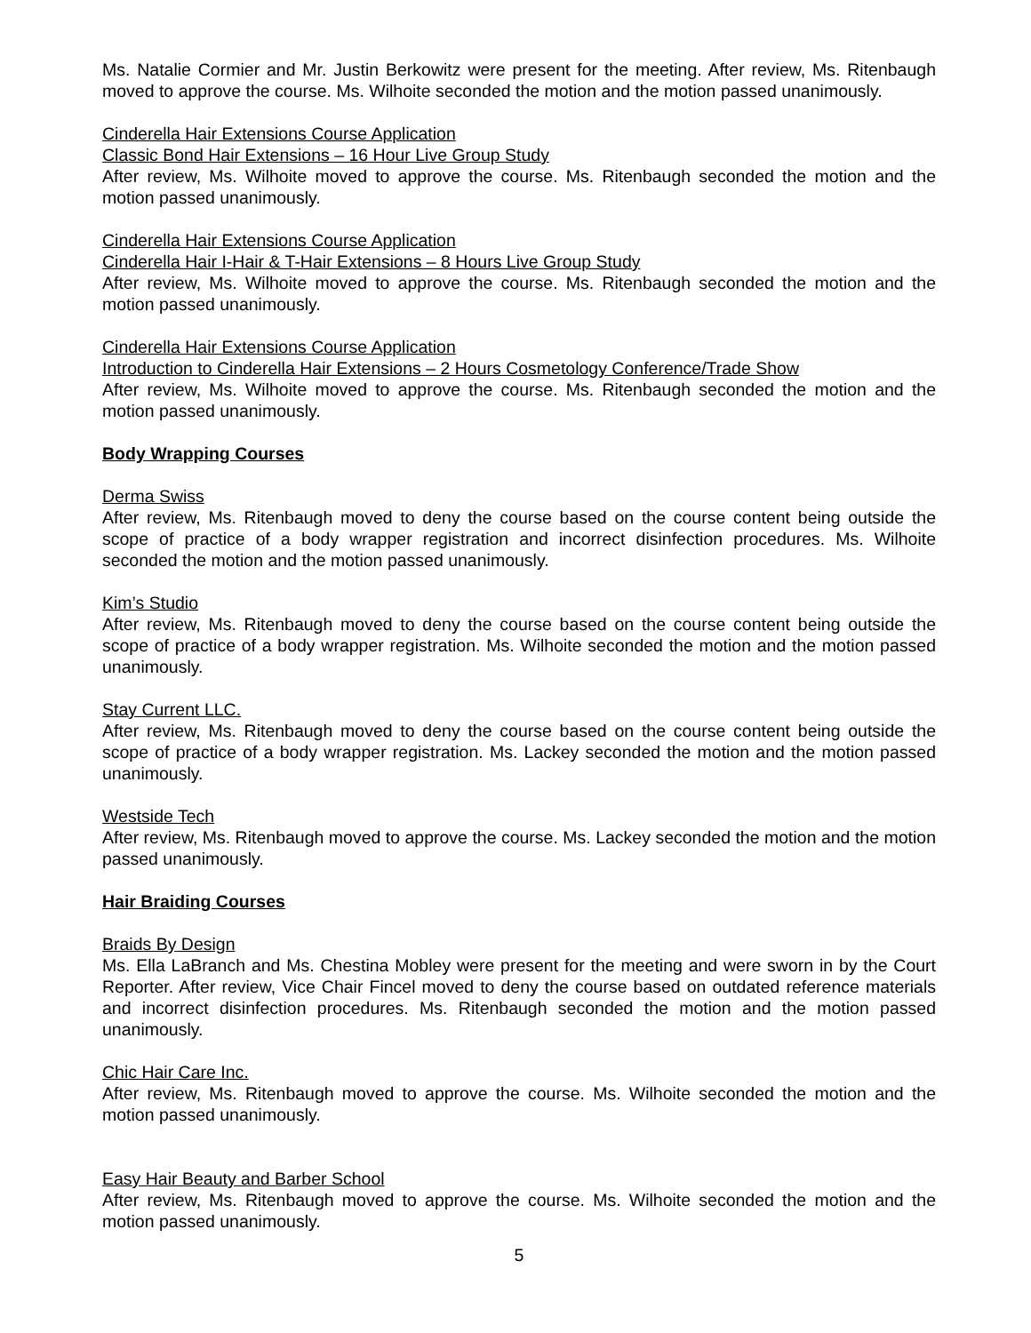Ms. Natalie Cormier and Mr. Justin Berkowitz were present for the meeting. After review, Ms. Ritenbaugh moved to approve the course. Ms. Wilhoite seconded the motion and the motion passed unanimously.
Cinderella Hair Extensions Course Application
Classic Bond Hair Extensions – 16 Hour Live Group Study
After review, Ms. Wilhoite moved to approve the course. Ms. Ritenbaugh seconded the motion and the motion passed unanimously.
Cinderella Hair Extensions Course Application
Cinderella Hair I-Hair & T-Hair Extensions – 8 Hours Live Group Study
After review, Ms. Wilhoite moved to approve the course. Ms. Ritenbaugh seconded the motion and the motion passed unanimously.
Cinderella Hair Extensions Course Application
Introduction to Cinderella Hair Extensions – 2 Hours Cosmetology Conference/Trade Show
After review, Ms. Wilhoite moved to approve the course. Ms. Ritenbaugh seconded the motion and the motion passed unanimously.
Body Wrapping Courses
Derma Swiss
After review, Ms. Ritenbaugh moved to deny the course based on the course content being outside the scope of practice of a body wrapper registration and incorrect disinfection procedures. Ms. Wilhoite seconded the motion and the motion passed unanimously.
Kim’s Studio
After review, Ms. Ritenbaugh moved to deny the course based on the course content being outside the scope of practice of a body wrapper registration. Ms. Wilhoite seconded the motion and the motion passed unanimously.
Stay Current LLC.
After review, Ms. Ritenbaugh moved to deny the course based on the course content being outside the scope of practice of a body wrapper registration. Ms. Lackey seconded the motion and the motion passed unanimously.
Westside Tech
After review, Ms. Ritenbaugh moved to approve the course. Ms. Lackey seconded the motion and the motion passed unanimously.
Hair Braiding Courses
Braids By Design
Ms. Ella LaBranch and Ms. Chestina Mobley were present for the meeting and were sworn in by the Court Reporter. After review, Vice Chair Fincel moved to deny the course based on outdated reference materials and incorrect disinfection procedures. Ms. Ritenbaugh seconded the motion and the motion passed unanimously.
Chic Hair Care Inc.
After review, Ms. Ritenbaugh moved to approve the course. Ms. Wilhoite seconded the motion and the motion passed unanimously.
Easy Hair Beauty and Barber School
After review, Ms. Ritenbaugh moved to approve the course. Ms. Wilhoite seconded the motion and the motion passed unanimously.
5